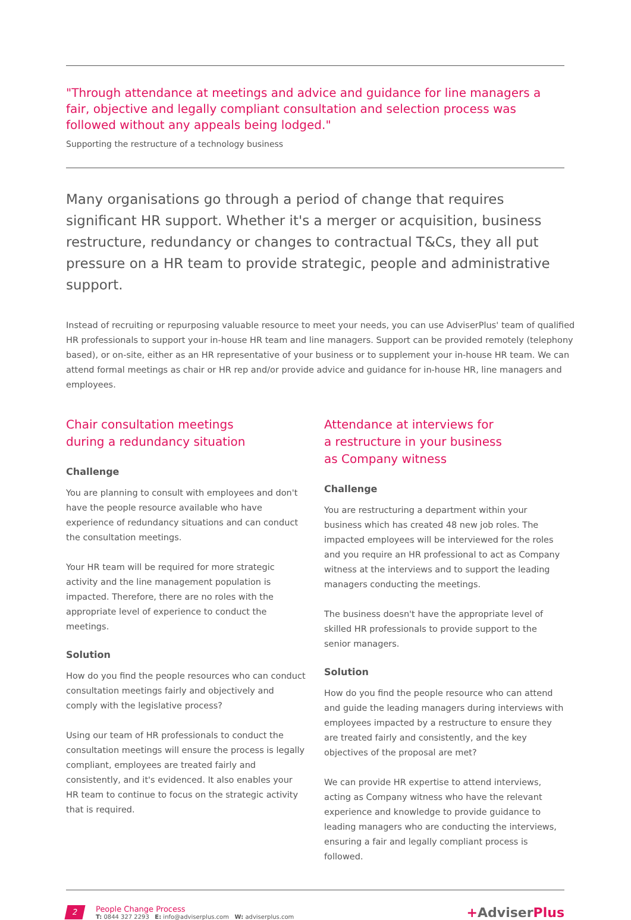"Through attendance at meetings and advice and guidance for line managers a fair, objective and legally compliant consultation and selection process was followed without any appeals being lodged."
Supporting the restructure of a technology business
Many organisations go through a period of change that requires significant HR support. Whether it's a merger or acquisition, business restructure, redundancy or changes to contractual T&Cs, they all put pressure on a HR team to provide strategic, people and administrative support.
Instead of recruiting or repurposing valuable resource to meet your needs, you can use AdviserPlus' team of qualified HR professionals to support your in-house HR team and line managers. Support can be provided remotely (telephony based), or on-site, either as an HR representative of your business or to supplement your in-house HR team. We can attend formal meetings as chair or HR rep and/or provide advice and guidance for in-house HR, line managers and employees.
Chair consultation meetings
during a redundancy situation
Challenge
You are planning to consult with employees and don't have the people resource available who have experience of redundancy situations and can conduct the consultation meetings.
Your HR team will be required for more strategic activity and the line management population is impacted. Therefore, there are no roles with the appropriate level of experience to conduct the meetings.
Solution
How do you find the people resources who can conduct consultation meetings fairly and objectively and comply with the legislative process?
Using our team of HR professionals to conduct the consultation meetings will ensure the process is legally compliant, employees are treated fairly and consistently, and it's evidenced. It also enables your HR team to continue to focus on the strategic activity that is required.
Attendance at interviews for
a restructure in your business
as Company witness
Challenge
You are restructuring a department within your business which has created 48 new job roles. The impacted employees will be interviewed for the roles and you require an HR professional to act as Company witness at the interviews and to support the leading managers conducting the meetings.
The business doesn't have the appropriate level of skilled HR professionals to provide support to the senior managers.
Solution
How do you find the people resource who can attend and guide the leading managers during interviews with employees impacted by a restructure to ensure they are treated fairly and consistently, and the key objectives of the proposal are met?
We can provide HR expertise to attend interviews, acting as Company witness who have the relevant experience and knowledge to provide guidance to leading managers who are conducting the interviews, ensuring a fair and legally compliant process is followed.
2
People Change Process
T: 0844 327 2293 E: info@adviserplus.com W: adviserplus.com
+AdviserPlus